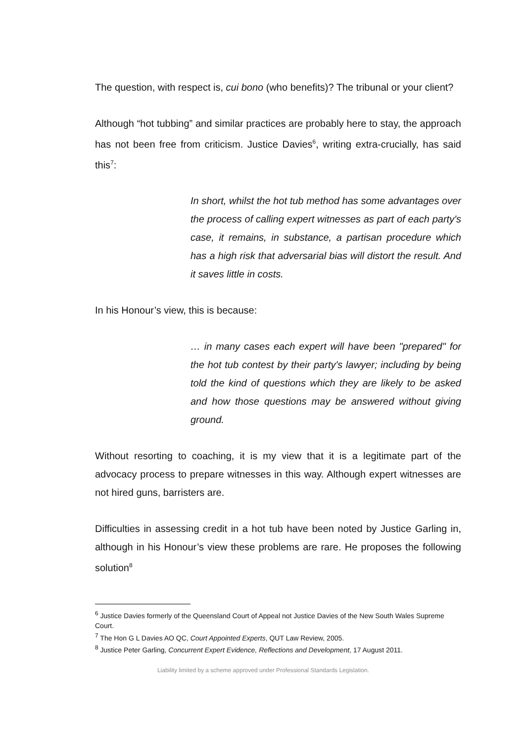The question, with respect is, cui bono (who benefits)? The tribunal or your client?
Although “hot tubbing” and similar practices are probably here to stay, the approach has not been free from criticism. Justice Davies<sup>6</sup>, writing extra-crucially, has said this<sup>7</sup>:
In short, whilst the hot tub method has some advantages over the process of calling expert witnesses as part of each party's case, it remains, in substance, a partisan procedure which has a high risk that adversarial bias will distort the result. And it saves little in costs.
In his Honour’s view, this is because:
… in many cases each expert will have been "prepared" for the hot tub contest by their party's lawyer; including by being told the kind of questions which they are likely to be asked and how those questions may be answered without giving ground.
Without resorting to coaching, it is my view that it is a legitimate part of the advocacy process to prepare witnesses in this way. Although expert witnesses are not hired guns, barristers are.
Difficulties in assessing credit in a hot tub have been noted by Justice Garling in, although in his Honour’s view these problems are rare. He proposes the following solution<sup>8</sup>
<sup>6</sup> Justice Davies formerly of the Queensland Court of Appeal not Justice Davies of the New South Wales Supreme Court.
<sup>7</sup> The Hon G L Davies AO QC, Court Appointed Experts, QUT Law Review, 2005.
<sup>8</sup> Justice Peter Garling, Concurrent Expert Evidence, Reflections and Development, 17 August 2011.
Liability limited by a scheme approved under Professional Standards Legislation.